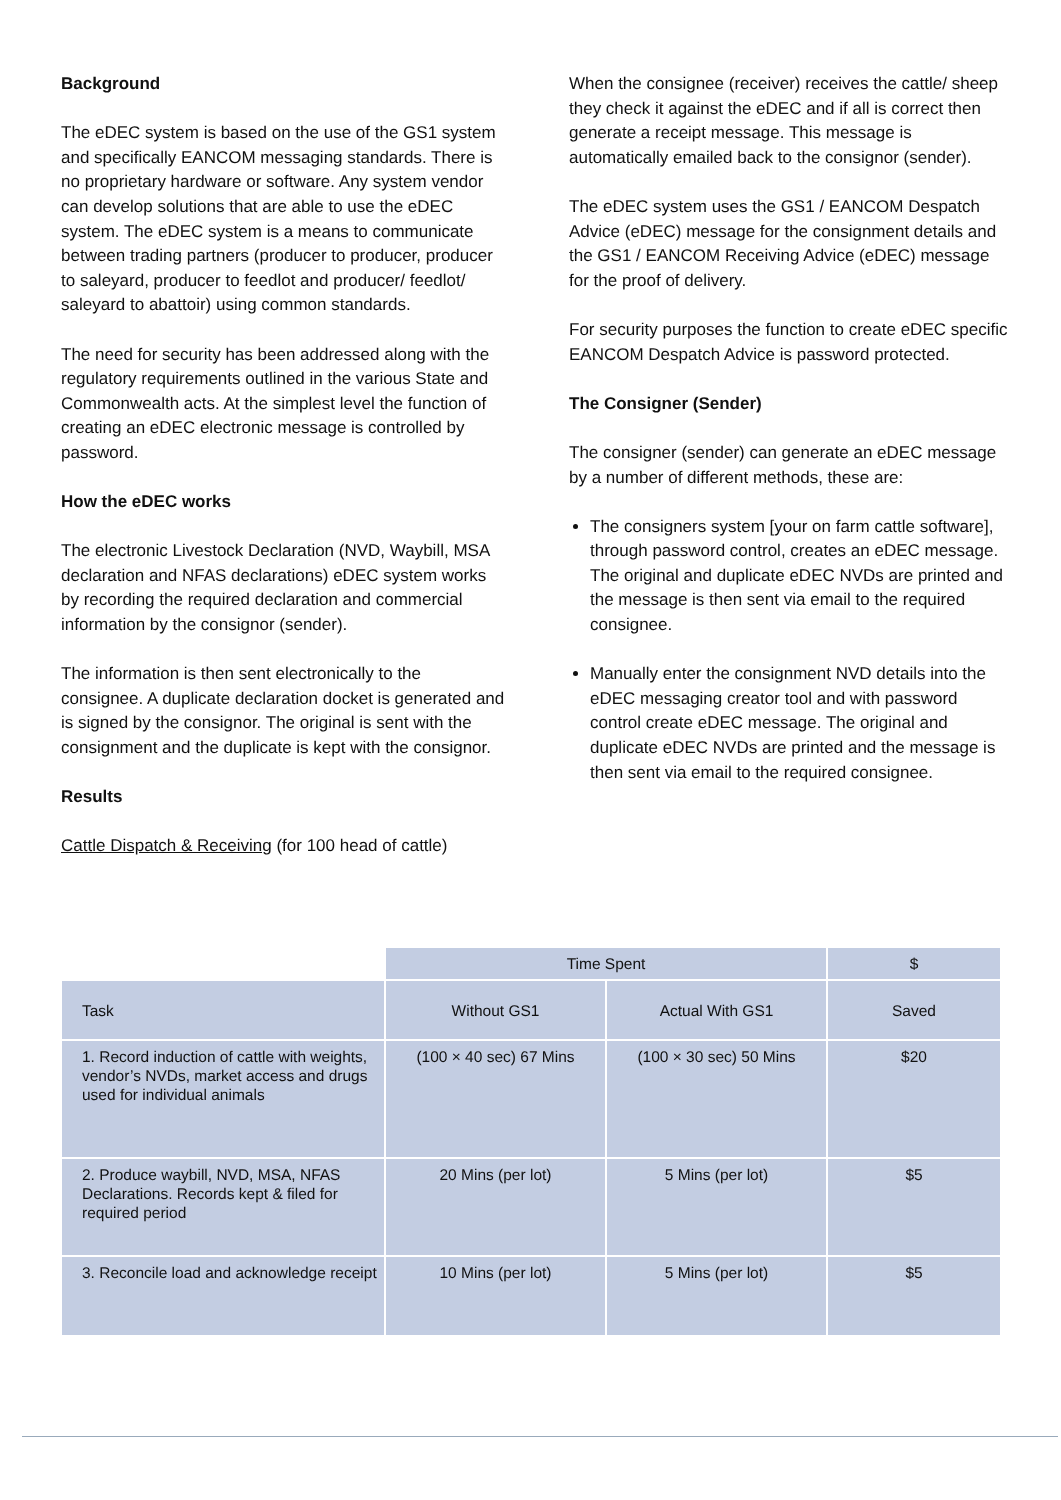Background
The eDEC system is based on the use of the GS1 system and specifically EANCOM messaging standards. There is no proprietary hardware or software. Any system vendor can develop solutions that are able to use the eDEC system. The eDEC system is a means to communicate between trading partners (producer to producer, producer to saleyard, producer to feedlot and producer/ feedlot/ saleyard to abattoir) using common standards.
The need for security has been addressed along with the regulatory requirements outlined in the various State and Commonwealth acts. At the simplest level the function of creating an eDEC electronic message is controlled by password.
How the eDEC works
The electronic Livestock Declaration (NVD, Waybill, MSA declaration and NFAS declarations) eDEC system works by recording the required declaration and commercial information by the consignor (sender).
The information is then sent electronically to the consignee. A duplicate declaration docket is generated and is signed by the consignor. The original is sent with the consignment and the duplicate is kept with the consignor.
Results
Cattle Dispatch & Receiving (for 100 head of cattle)
When the consignee (receiver) receives the cattle/ sheep they check it against the eDEC and if all is correct then generate a receipt message. This message is automatically emailed back to the consignor (sender).
The eDEC system uses the GS1 / EANCOM Despatch Advice (eDEC) message for the consignment details and the GS1 / EANCOM Receiving Advice (eDEC) message for the proof of delivery.
For security purposes the function to create eDEC specific EANCOM Despatch Advice is password protected.
The Consigner (Sender)
The consigner (sender) can generate an eDEC message by a number of different methods, these are:
The consigners system [your on farm cattle software], through password control, creates an eDEC message. The original and duplicate eDEC NVDs are printed and the message is then sent via email to the required consignee.
Manually enter the consignment NVD details into the eDEC messaging creator tool and with password control create eDEC message. The original and duplicate eDEC NVDs are printed and the message is then sent via email to the required consignee.
| | Time Spent | | $ |
| --- | --- | --- | --- |
| Task | Without GS1 | Actual With GS1 | Saved |
| 1. Record induction of cattle with weights, vendor’s NVDs, market access and drugs used for individual animals | (100 × 40 sec) 67 Mins | (100 × 30 sec) 50 Mins | $20 |
| 2. Produce waybill, NVD, MSA, NFAS Declarations. Records kept & filed for required period | 20 Mins (per lot) | 5 Mins (per lot) | $5 |
| 3. Reconcile load and acknowledge receipt | 10 Mins (per lot) | 5 Mins (per lot) | $5 |